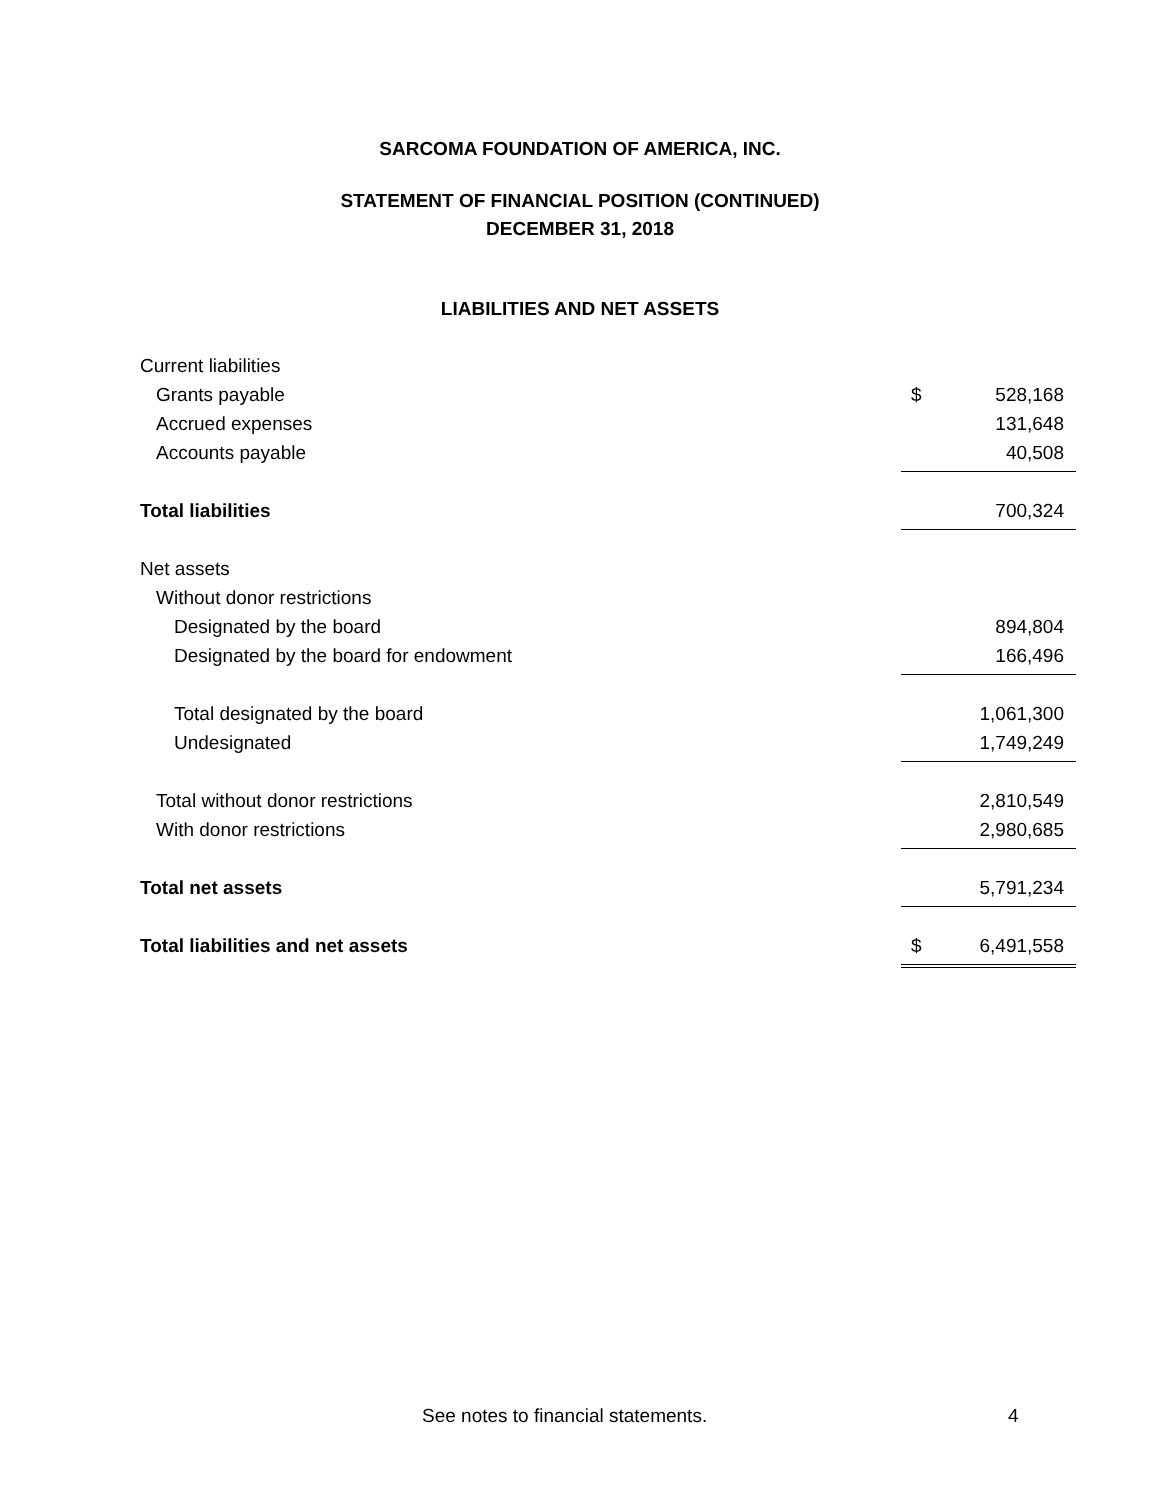SARCOMA FOUNDATION OF AMERICA, INC.
STATEMENT OF FINANCIAL POSITION (CONTINUED)
DECEMBER 31, 2018
LIABILITIES AND NET ASSETS
| Current liabilities | | |
| Grants payable | $ | 528,168 |
| Accrued expenses | | 131,648 |
| Accounts payable | | 40,508 |
| Total liabilities | | 700,324 |
| Net assets | | |
| Without donor restrictions | | |
| Designated by the board | | 894,804 |
| Designated by the board for endowment | | 166,496 |
| Total designated by the board | | 1,061,300 |
| Undesignated | | 1,749,249 |
| Total without donor restrictions | | 2,810,549 |
| With donor restrictions | | 2,980,685 |
| Total net assets | | 5,791,234 |
| Total liabilities and net assets | $ | 6,491,558 |
See notes to financial statements. 4